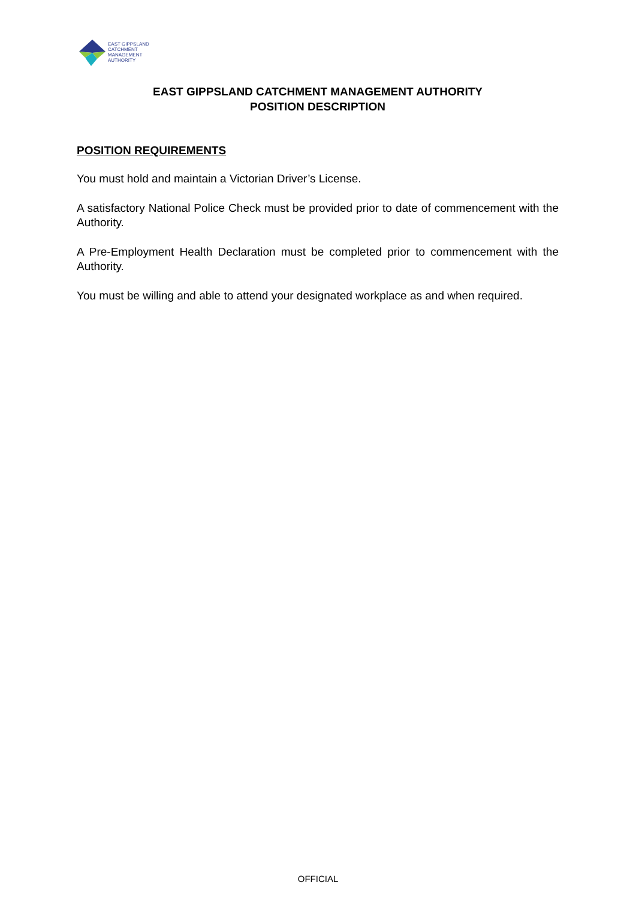EAST GIPPSLAND
CATCHMENT
MANAGEMENT
AUTHORITY
EAST GIPPSLAND CATCHMENT MANAGEMENT AUTHORITY
POSITION DESCRIPTION
POSITION REQUIREMENTS
You must hold and maintain a Victorian Driver’s License.
A satisfactory National Police Check must be provided prior to date of commencement with the Authority.
A Pre-Employment Health Declaration must be completed prior to commencement with the Authority.
You must be willing and able to attend your designated workplace as and when required.
OFFICIAL